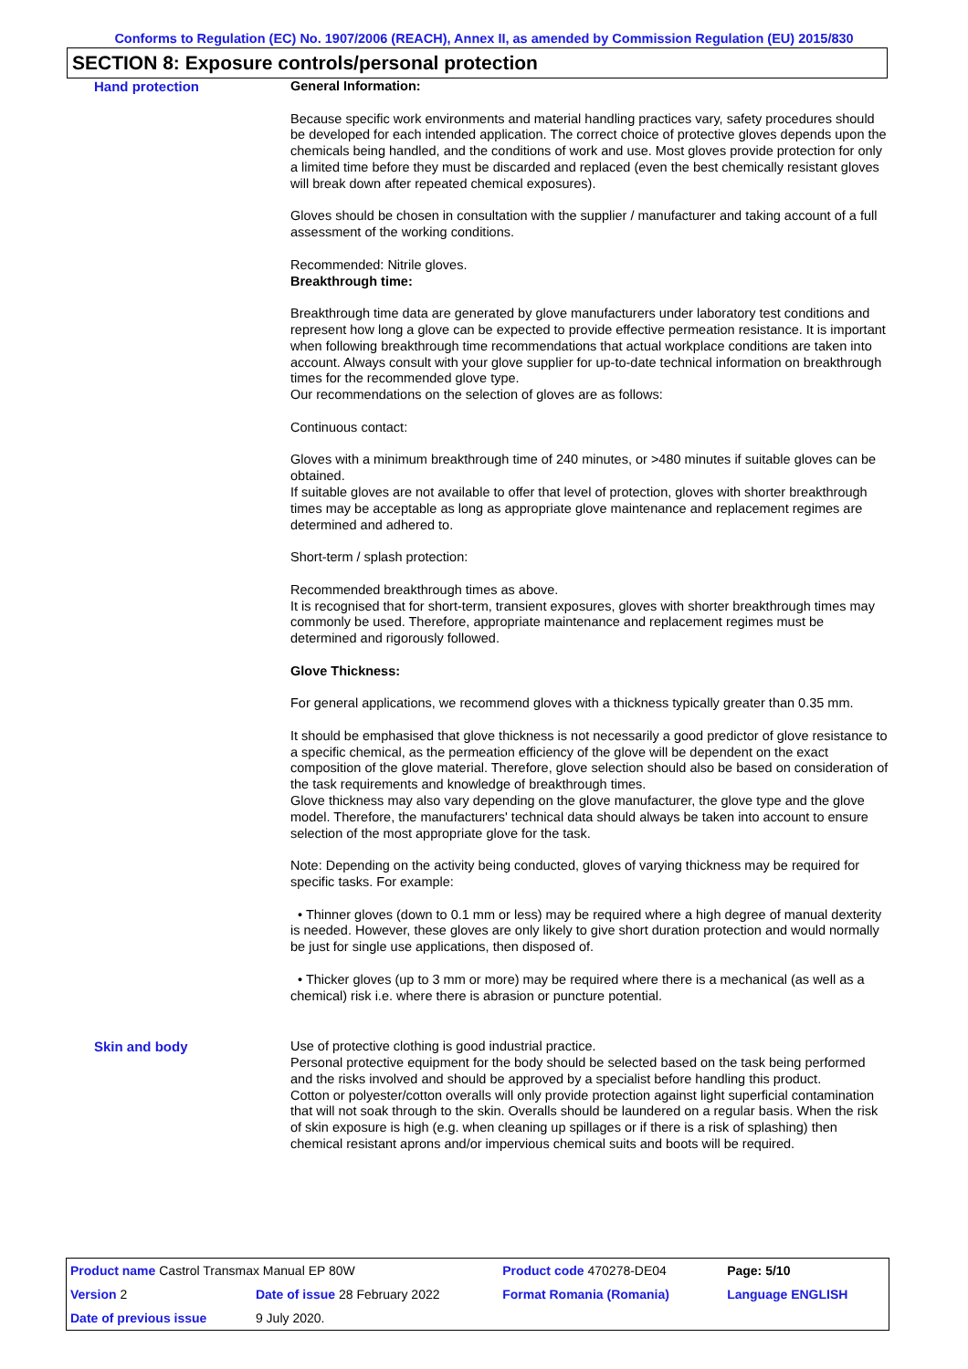Conforms to Regulation (EC) No. 1907/2006 (REACH), Annex II, as amended by Commission Regulation (EU) 2015/830
SECTION 8: Exposure controls/personal protection
Hand protection
General Information:
Because specific work environments and material handling practices vary, safety procedures should be developed for each intended application. The correct choice of protective gloves depends upon the chemicals being handled, and the conditions of work and use. Most gloves provide protection for only a limited time before they must be discarded and replaced (even the best chemically resistant gloves will break down after repeated chemical exposures).
Gloves should be chosen in consultation with the supplier / manufacturer and taking account of a full assessment of the working conditions.
Recommended: Nitrile gloves.
Breakthrough time:
Breakthrough time data are generated by glove manufacturers under laboratory test conditions and represent how long a glove can be expected to provide effective permeation resistance. It is important when following breakthrough time recommendations that actual workplace conditions are taken into account. Always consult with your glove supplier for up-to-date technical information on breakthrough times for the recommended glove type.
Our recommendations on the selection of gloves are as follows:
Continuous contact:
Gloves with a minimum breakthrough time of 240 minutes, or >480 minutes if suitable gloves can be obtained.
If suitable gloves are not available to offer that level of protection, gloves with shorter breakthrough times may be acceptable as long as appropriate glove maintenance and replacement regimes are determined and adhered to.
Short-term / splash protection:
Recommended breakthrough times as above.
It is recognised that for short-term, transient exposures, gloves with shorter breakthrough times may commonly be used. Therefore, appropriate maintenance and replacement regimes must be determined and rigorously followed.
Glove Thickness:
For general applications, we recommend gloves with a thickness typically greater than 0.35 mm.
It should be emphasised that glove thickness is not necessarily a good predictor of glove resistance to a specific chemical, as the permeation efficiency of the glove will be dependent on the exact composition of the glove material. Therefore, glove selection should also be based on consideration of the task requirements and knowledge of breakthrough times.
Glove thickness may also vary depending on the glove manufacturer, the glove type and the glove model. Therefore, the manufacturers' technical data should always be taken into account to ensure selection of the most appropriate glove for the task.
Note: Depending on the activity being conducted, gloves of varying thickness may be required for specific tasks. For example:
• Thinner gloves (down to 0.1 mm or less) may be required where a high degree of manual dexterity is needed. However, these gloves are only likely to give short duration protection and would normally be just for single use applications, then disposed of.
• Thicker gloves (up to 3 mm or more) may be required where there is a mechanical (as well as a chemical) risk i.e. where there is abrasion or puncture potential.
Skin and body
Use of protective clothing is good industrial practice.
Personal protective equipment for the body should be selected based on the task being performed and the risks involved and should be approved by a specialist before handling this product.
Cotton or polyester/cotton overalls will only provide protection against light superficial contamination that will not soak through to the skin. Overalls should be laundered on a regular basis. When the risk of skin exposure is high (e.g. when cleaning up spillages or if there is a risk of splashing) then chemical resistant aprons and/or impervious chemical suits and boots will be required.
| Product name Castrol Transmax Manual EP 80W | | Product code 470278-DE04 | Page: 5/10 |
| Version 2 | Date of issue 28 February 2022 | Format Romania (Romania) | Language ENGLISH |
| Date of previous issue | 9 July 2020. | | |